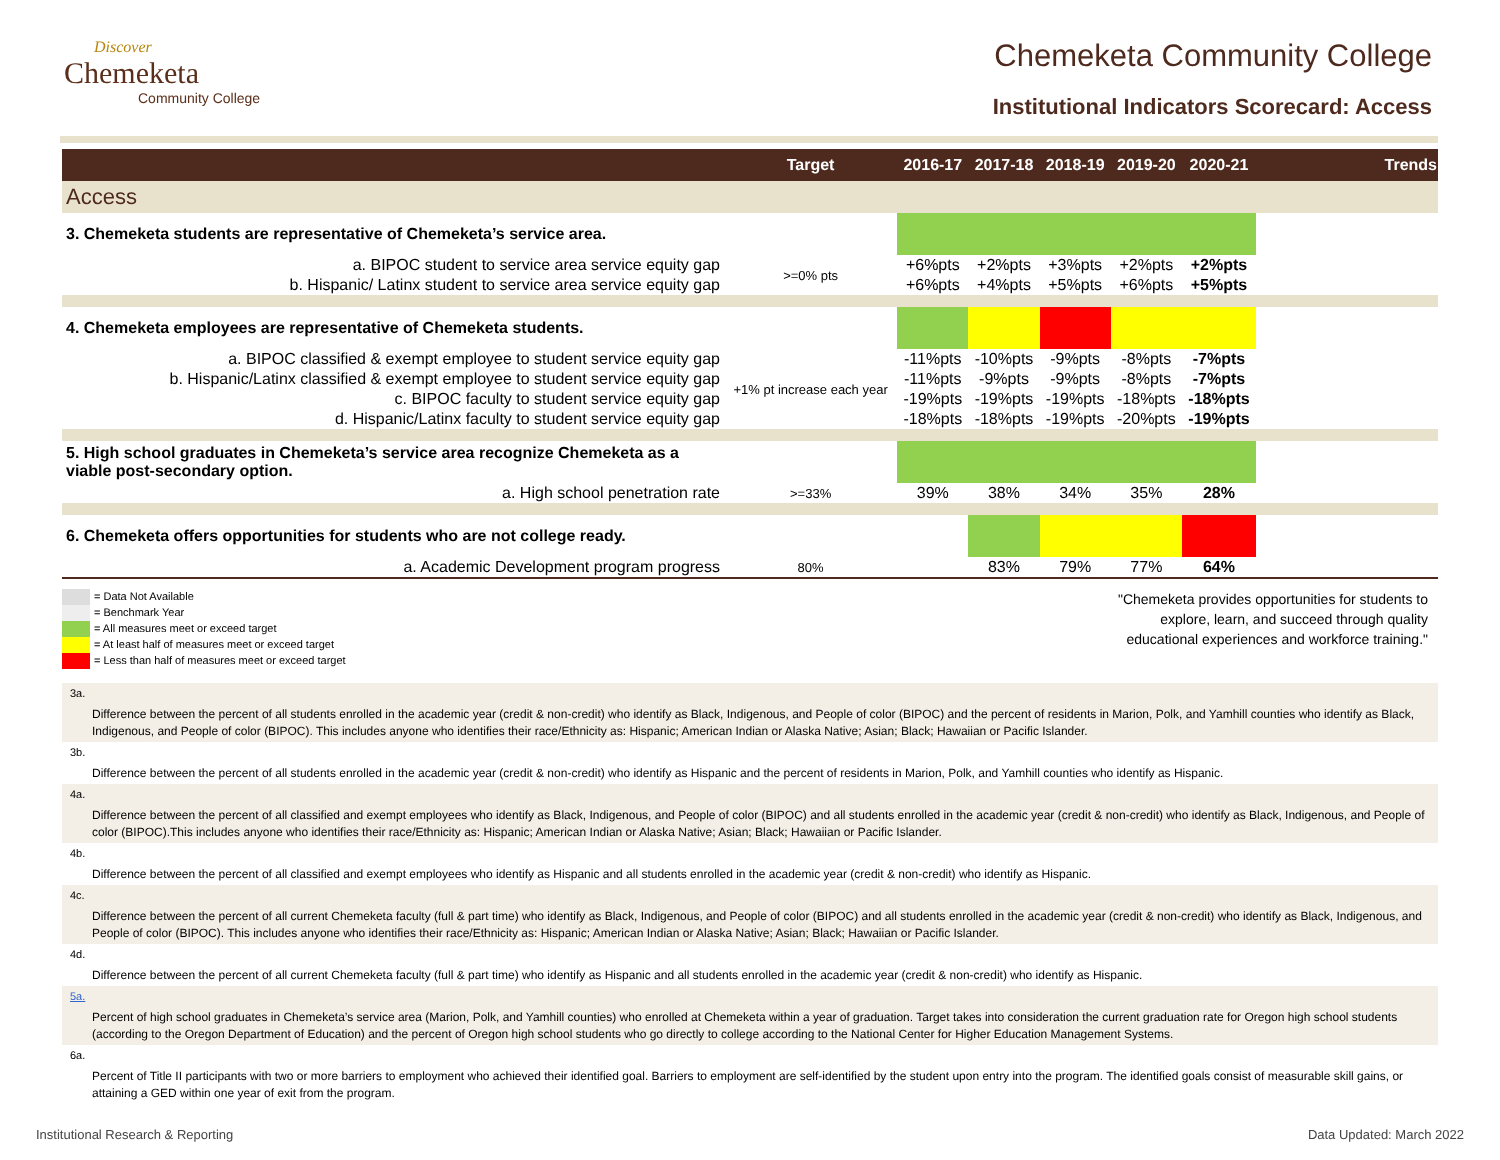Discover
Chemeketa
Community College
Chemeketa Community College
Institutional Indicators Scorecard: Access
| | Target | 2016-17 | 2017-18 | 2018-19 | 2019-20 | 2020-21 | Trends |
| --- | --- | --- | --- | --- | --- | --- | --- |
| Access | | | | | | | |
| 3. Chemeketa students are representative of Chemeketa’s service area. | | | | | | | |
| a. BIPOC student to service area service equity gap | >=0% pts | +6%pts | +2%pts | +3%pts | +2%pts | +2%pts | |
| b. Hispanic/ Latinx student to service area service equity gap | | +6%pts | +4%pts | +5%pts | +6%pts | +5%pts | |
| 4. Chemeketa employees are representative of Chemeketa students. | | | | | | | |
| a. BIPOC classified & exempt employee to student service equity gap | +1% pt increase each year | -11%pts | -10%pts | -9%pts | -8%pts | -7%pts | |
| b. Hispanic/Latinx classified & exempt employee to student service equity gap | | -11%pts | -9%pts | -9%pts | -8%pts | -7%pts | |
| c. BIPOC faculty to student service equity gap | | -19%pts | -19%pts | -19%pts | -18%pts | -18%pts | |
| d. Hispanic/Latinx faculty to student service equity gap | | -18%pts | -18%pts | -19%pts | -20%pts | -19%pts | |
| 5. High school graduates in Chemeketa’s service area recognize Chemeketa as a viable post-secondary option. | | | | | | | |
| a. High school penetration rate | >=33% | 39% | 38% | 34% | 35% | 28% | |
| 6. Chemeketa offers opportunities for students who are not college ready. | | | | | | | |
| a. Academic Development program progress | 80% | | 83% | 79% | 77% | 64% | |
= Data Not Available
= Benchmark Year
= All measures meet or exceed target
= At least half of measures meet or exceed target
= Less than half of measures meet or exceed target
"Chemeketa provides opportunities for students to
explore, learn, and succeed through quality
educational experiences and workforce training."
3a.
Difference between the percent of all students enrolled in the academic year (credit & non-credit) who identify as Black, Indigenous, and People of color (BIPOC) and the percent of residents in Marion, Polk, and Yamhill counties who identify as Black, Indigenous, and People of color (BIPOC). This includes anyone who identifies their race/Ethnicity as: Hispanic; American Indian or Alaska Native; Asian; Black; Hawaiian or Pacific Islander.
3b.
Difference between the percent of all students enrolled in the academic year (credit & non-credit) who identify as Hispanic and the percent of residents in Marion, Polk, and Yamhill counties who identify as Hispanic.
4a.
Difference between the percent of all classified and exempt employees who identify as Black, Indigenous, and People of color (BIPOC) and all students enrolled in the academic year (credit & non-credit) who identify as Black, Indigenous, and People of color (BIPOC).This includes anyone who identifies their race/Ethnicity as: Hispanic; American Indian or Alaska Native; Asian; Black; Hawaiian or Pacific Islander.
4b.
Difference between the percent of all classified and exempt employees who identify as Hispanic and all students enrolled in the academic year (credit & non-credit) who identify as Hispanic.
4c.
Difference between the percent of all current Chemeketa faculty (full & part time) who identify as Black, Indigenous, and People of color (BIPOC) and all students enrolled in the academic year (credit & non-credit) who identify as Black, Indigenous, and People of color (BIPOC). This includes anyone who identifies their race/Ethnicity as: Hispanic; American Indian or Alaska Native; Asian; Black; Hawaiian or Pacific Islander.
4d.
Difference between the percent of all current Chemeketa faculty (full & part time) who identify as Hispanic and all students enrolled in the academic year (credit & non-credit) who identify as Hispanic.
5a.
Percent of high school graduates in Chemeketa’s service area (Marion, Polk, and Yamhill counties) who enrolled at Chemeketa within a year of graduation. Target takes into consideration the current graduation rate for Oregon high school students (according to the Oregon Department of Education) and the percent of Oregon high school students who go directly to college according to the National Center for Higher Education Management Systems.
6a.
Percent of Title II participants with two or more barriers to employment who achieved their identified goal. Barriers to employment are self-identified by the student upon entry into the program. The identified goals consist of measurable skill gains, or attaining a GED within one year of exit from the program.
Institutional Research & Reporting Data Updated: March 2022